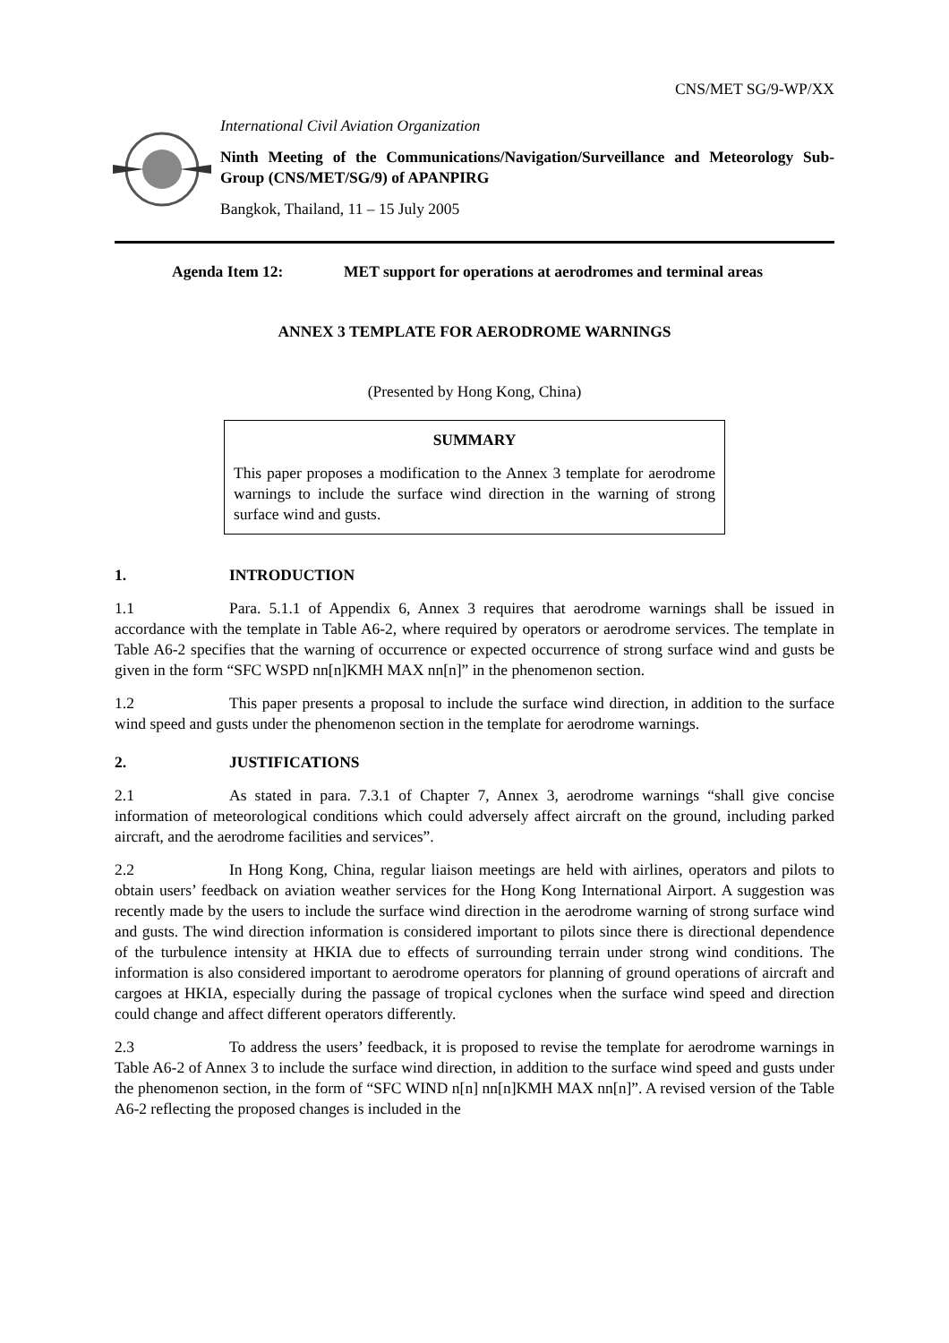CNS/MET SG/9-WP/XX
International Civil Aviation Organization
Ninth Meeting of the Communications/Navigation/Surveillance and Meteorology Sub-Group (CNS/MET/SG/9) of APANPIRG
Bangkok, Thailand, 11 – 15 July 2005
Agenda Item 12: MET support for operations at aerodromes and terminal areas
ANNEX 3 TEMPLATE FOR AERODROME WARNINGS
(Presented by Hong Kong, China)
SUMMARY
This paper proposes a modification to the Annex 3 template for aerodrome warnings to include the surface wind direction in the warning of strong surface wind and gusts.
1. INTRODUCTION
1.1 Para. 5.1.1 of Appendix 6, Annex 3 requires that aerodrome warnings shall be issued in accordance with the template in Table A6-2, where required by operators or aerodrome services. The template in Table A6-2 specifies that the warning of occurrence or expected occurrence of strong surface wind and gusts be given in the form “SFC WSPD nn[n]KMH MAX nn[n]” in the phenomenon section.
1.2 This paper presents a proposal to include the surface wind direction, in addition to the surface wind speed and gusts under the phenomenon section in the template for aerodrome warnings.
2. JUSTIFICATIONS
2.1 As stated in para. 7.3.1 of Chapter 7, Annex 3, aerodrome warnings “shall give concise information of meteorological conditions which could adversely affect aircraft on the ground, including parked aircraft, and the aerodrome facilities and services”.
2.2 In Hong Kong, China, regular liaison meetings are held with airlines, operators and pilots to obtain users’ feedback on aviation weather services for the Hong Kong International Airport. A suggestion was recently made by the users to include the surface wind direction in the aerodrome warning of strong surface wind and gusts. The wind direction information is considered important to pilots since there is directional dependence of the turbulence intensity at HKIA due to effects of surrounding terrain under strong wind conditions. The information is also considered important to aerodrome operators for planning of ground operations of aircraft and cargoes at HKIA, especially during the passage of tropical cyclones when the surface wind speed and direction could change and affect different operators differently.
2.3 To address the users’ feedback, it is proposed to revise the template for aerodrome warnings in Table A6-2 of Annex 3 to include the surface wind direction, in addition to the surface wind speed and gusts under the phenomenon section, in the form of “SFC WIND n[n] nn[n]KMH MAX nn[n]”. A revised version of the Table A6-2 reflecting the proposed changes is included in the